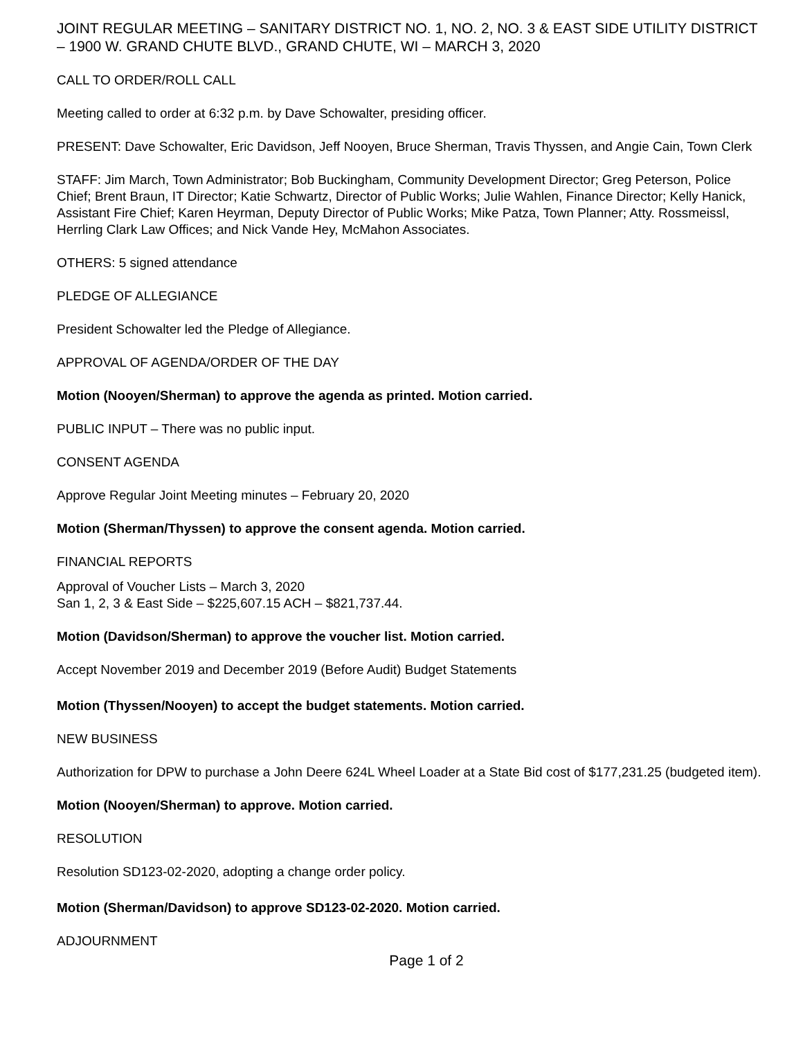JOINT REGULAR MEETING – SANITARY DISTRICT NO. 1, NO. 2, NO. 3 & EAST SIDE UTILITY DISTRICT – 1900 W. GRAND CHUTE BLVD., GRAND CHUTE, WI – MARCH 3, 2020
CALL TO ORDER/ROLL CALL
Meeting called to order at 6:32 p.m. by Dave Schowalter, presiding officer.
PRESENT: Dave Schowalter, Eric Davidson, Jeff Nooyen, Bruce Sherman, Travis Thyssen, and Angie Cain, Town Clerk
STAFF: Jim March, Town Administrator; Bob Buckingham, Community Development Director; Greg Peterson, Police Chief; Brent Braun, IT Director; Katie Schwartz, Director of Public Works; Julie Wahlen, Finance Director; Kelly Hanick, Assistant Fire Chief; Karen Heyrman, Deputy Director of Public Works; Mike Patza, Town Planner; Atty. Rossmeissl, Herrling Clark Law Offices; and Nick Vande Hey, McMahon Associates.
OTHERS: 5 signed attendance
PLEDGE OF ALLEGIANCE
President Schowalter led the Pledge of Allegiance.
APPROVAL OF AGENDA/ORDER OF THE DAY
Motion (Nooyen/Sherman) to approve the agenda as printed. Motion carried.
PUBLIC INPUT – There was no public input.
CONSENT AGENDA
Approve Regular Joint Meeting minutes – February 20, 2020
Motion (Sherman/Thyssen) to approve the consent agenda. Motion carried.
FINANCIAL REPORTS
Approval of Voucher Lists – March 3, 2020
San 1, 2, 3 & East Side – $225,607.15 ACH – $821,737.44.
Motion (Davidson/Sherman) to approve the voucher list. Motion carried.
Accept November 2019 and December 2019 (Before Audit) Budget Statements
Motion (Thyssen/Nooyen) to accept the budget statements. Motion carried.
NEW BUSINESS
Authorization for DPW to purchase a John Deere 624L Wheel Loader at a State Bid cost of $177,231.25 (budgeted item).
Motion (Nooyen/Sherman) to approve. Motion carried.
RESOLUTION
Resolution SD123-02-2020, adopting a change order policy.
Motion (Sherman/Davidson) to approve SD123-02-2020. Motion carried.
ADJOURNMENT
Page 1 of 2